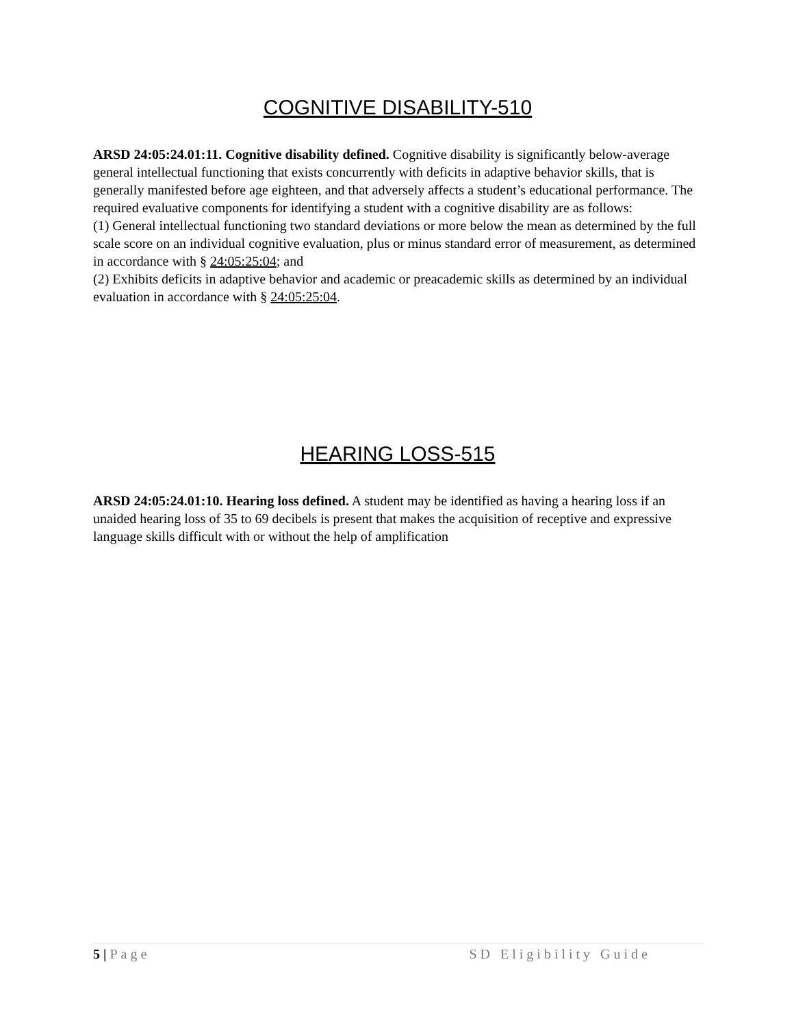COGNITIVE DISABILITY-510
ARSD 24:05:24.01:11. Cognitive disability defined. Cognitive disability is significantly below-average general intellectual functioning that exists concurrently with deficits in adaptive behavior skills, that is generally manifested before age eighteen, and that adversely affects a student’s educational performance. The required evaluative components for identifying a student with a cognitive disability are as follows:
(1) General intellectual functioning two standard deviations or more below the mean as determined by the full scale score on an individual cognitive evaluation, plus or minus standard error of measurement, as determined in accordance with § 24:05:25:04; and
(2) Exhibits deficits in adaptive behavior and academic or preacademic skills as determined by an individual evaluation in accordance with § 24:05:25:04.
HEARING LOSS-515
ARSD 24:05:24.01:10. Hearing loss defined. A student may be identified as having a hearing loss if an unaided hearing loss of 35 to 69 decibels is present that makes the acquisition of receptive and expressive language skills difficult with or without the help of amplification
5 | Page SD Eligibility Guide